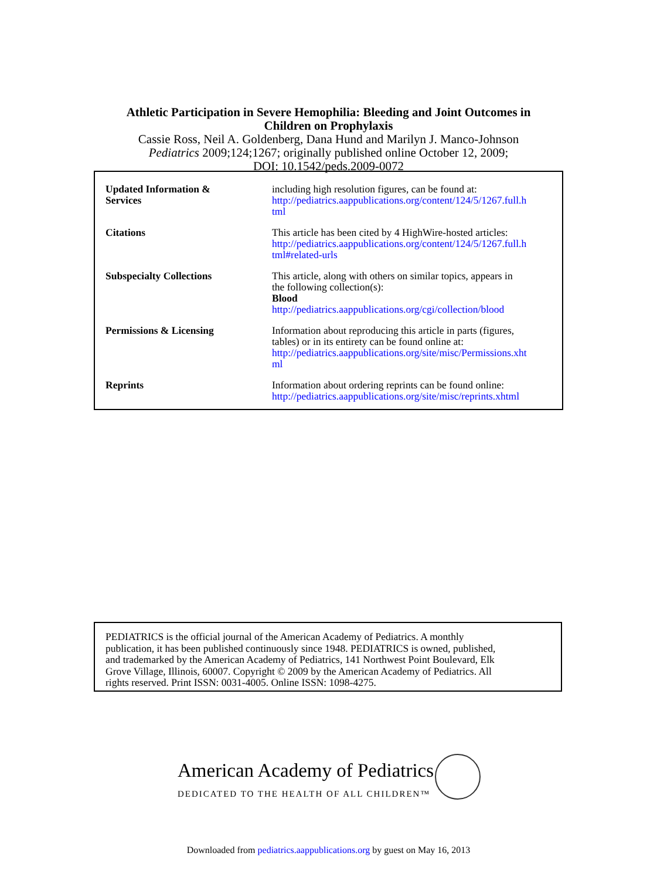Athletic Participation in Severe Hemophilia: Bleeding and Joint Outcomes in
Children on Prophylaxis
Cassie Ross, Neil A. Goldenberg, Dana Hund and Marilyn J. Manco-Johnson
Pediatrics 2009;124;1267; originally published online October 12, 2009;
DOI: 10.1542/peds.2009-0072
| Updated Information & Services | including high resolution figures, can be found at: http://pediatrics.aappublications.org/content/124/5/1267.full.h tml |
| Citations | This article has been cited by 4 HighWire-hosted articles: http://pediatrics.aappublications.org/content/124/5/1267.full.h tml#related-urls |
| Subspecialty Collections | This article, along with others on similar topics, appears in the following collection(s): Blood http://pediatrics.aappublications.org/cgi/collection/blood |
| Permissions & Licensing | Information about reproducing this article in parts (figures, tables) or in its entirety can be found online at: http://pediatrics.aappublications.org/site/misc/Permissions.xht ml |
| Reprints | Information about ordering reprints can be found online: http://pediatrics.aappublications.org/site/misc/reprints.xhtml |
PEDIATRICS is the official journal of the American Academy of Pediatrics. A monthly
publication, it has been published continuously since 1948. PEDIATRICS is owned, published,
and trademarked by the American Academy of Pediatrics, 141 Northwest Point Boulevard, Elk
Grove Village, Illinois, 60007. Copyright © 2009 by the American Academy of Pediatrics. All
rights reserved. Print ISSN: 0031-4005. Online ISSN: 1098-4275.
American Academy of Pediatrics
DEDICATED TO THE HEALTH OF ALL CHILDREN™
Downloaded from pediatrics.aappublications.org by guest on May 16, 2013